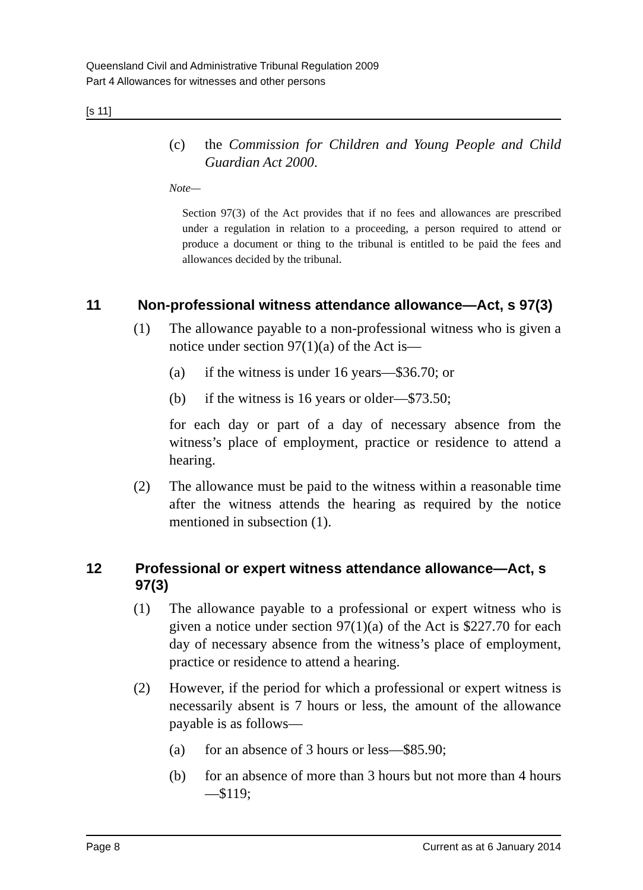Queensland Civil and Administrative Tribunal Regulation 2009
Part 4 Allowances for witnesses and other persons
[s 11]
(c) the Commission for Children and Young People and Child Guardian Act 2000.
Note—
Section 97(3) of the Act provides that if no fees and allowances are prescribed under a regulation in relation to a proceeding, a person required to attend or produce a document or thing to the tribunal is entitled to be paid the fees and allowances decided by the tribunal.
11 Non-professional witness attendance allowance—Act, s 97(3)
(1) The allowance payable to a non-professional witness who is given a notice under section 97(1)(a) of the Act is—
(a) if the witness is under 16 years—$36.70; or
(b) if the witness is 16 years or older—$73.50;
for each day or part of a day of necessary absence from the witness’s place of employment, practice or residence to attend a hearing.
(2) The allowance must be paid to the witness within a reasonable time after the witness attends the hearing as required by the notice mentioned in subsection (1).
12 Professional or expert witness attendance allowance—Act, s 97(3)
(1) The allowance payable to a professional or expert witness who is given a notice under section 97(1)(a) of the Act is $227.70 for each day of necessary absence from the witness’s place of employment, practice or residence to attend a hearing.
(2) However, if the period for which a professional or expert witness is necessarily absent is 7 hours or less, the amount of the allowance payable is as follows—
(a) for an absence of 3 hours or less—$85.90;
(b) for an absence of more than 3 hours but not more than 4 hours—$119;
Page 8 Current as at 6 January 2014